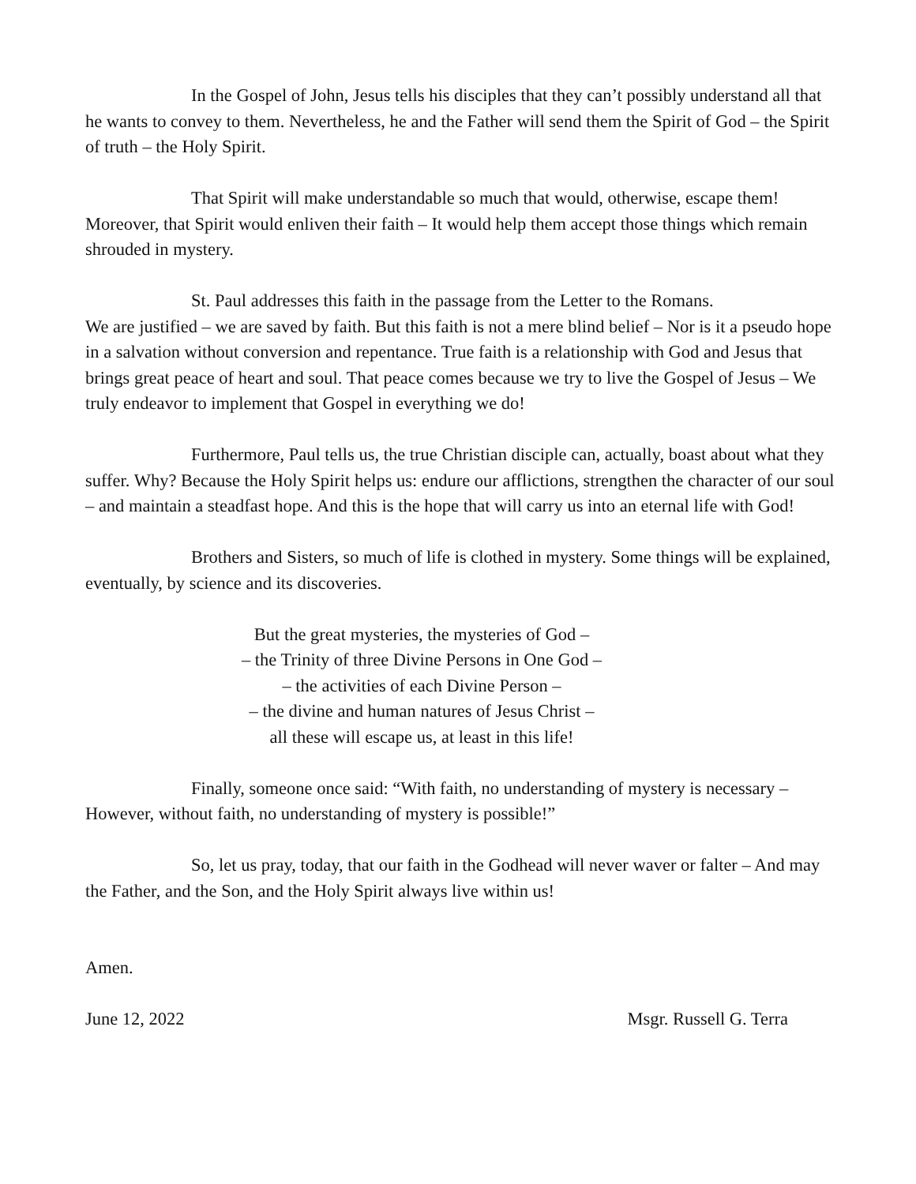In the Gospel of John, Jesus tells his disciples that they can’t possibly understand all that he wants to convey to them. Nevertheless, he and the Father will send them the Spirit of God – the Spirit of truth – the Holy Spirit.
That Spirit will make understandable so much that would, otherwise, escape them! Moreover, that Spirit would enliven their faith – It would help them accept those things which remain shrouded in mystery.
St. Paul addresses this faith in the passage from the Letter to the Romans.
We are justified – we are saved by faith. But this faith is not a mere blind belief – Nor is it a pseudo hope in a salvation without conversion and repentance. True faith is a relationship with God and Jesus that brings great peace of heart and soul. That peace comes because we try to live the Gospel of Jesus – We truly endeavor to implement that Gospel in everything we do!
Furthermore, Paul tells us, the true Christian disciple can, actually, boast about what they suffer. Why? Because the Holy Spirit helps us: endure our afflictions, strengthen the character of our soul – and maintain a steadfast hope. And this is the hope that will carry us into an eternal life with God!
Brothers and Sisters, so much of life is clothed in mystery. Some things will be explained, eventually, by science and its discoveries.
But the great mysteries, the mysteries of God –
– the Trinity of three Divine Persons in One God –
– the activities of each Divine Person –
– the divine and human natures of Jesus Christ –
all these will escape us, at least in this life!
Finally, someone once said: “With faith, no understanding of mystery is necessary – However, without faith, no understanding of mystery is possible!”
So, let us pray, today, that our faith in the Godhead will never waver or falter – And may the Father, and the Son, and the Holy Spirit always live within us!
Amen.
June 12, 2022 Msgr. Russell G. Terra